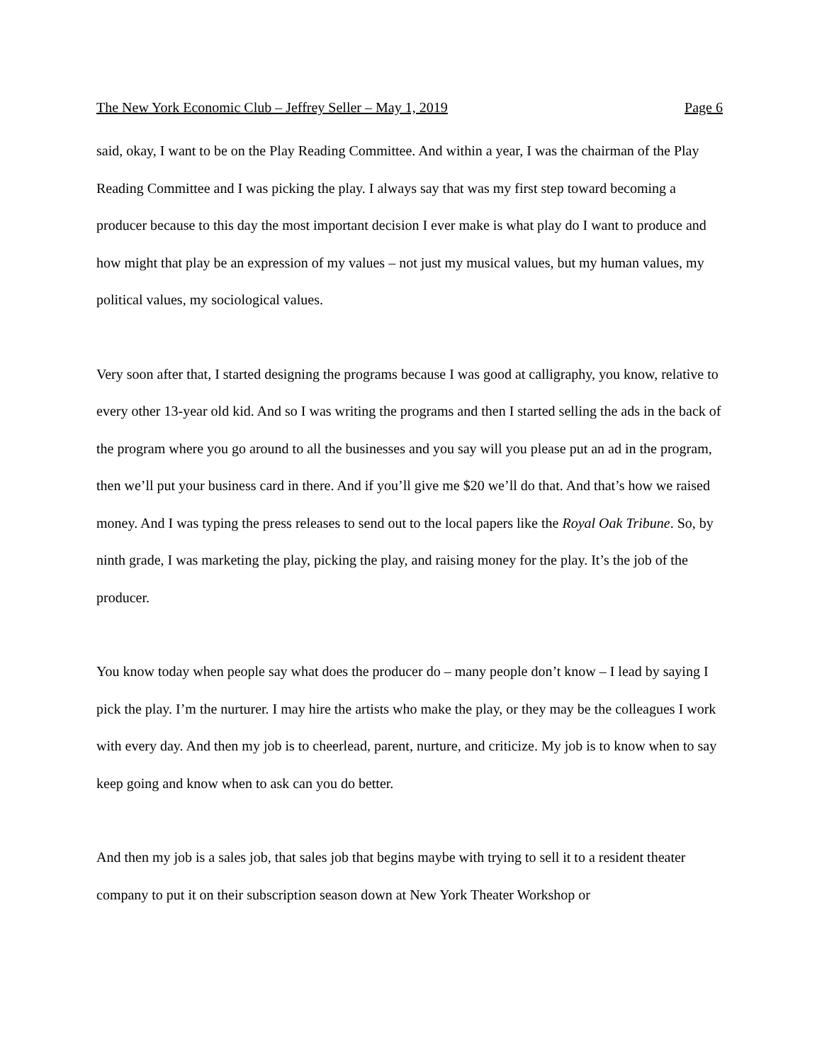The New York Economic Club – Jeffrey Seller – May 1, 2019 Page 6
said, okay, I want to be on the Play Reading Committee. And within a year, I was the chairman of the Play Reading Committee and I was picking the play. I always say that was my first step toward becoming a producer because to this day the most important decision I ever make is what play do I want to produce and how might that play be an expression of my values – not just my musical values, but my human values, my political values, my sociological values.
Very soon after that, I started designing the programs because I was good at calligraphy, you know, relative to every other 13-year old kid. And so I was writing the programs and then I started selling the ads in the back of the program where you go around to all the businesses and you say will you please put an ad in the program, then we’ll put your business card in there. And if you’ll give me $20 we’ll do that. And that’s how we raised money. And I was typing the press releases to send out to the local papers like the Royal Oak Tribune. So, by ninth grade, I was marketing the play, picking the play, and raising money for the play. It’s the job of the producer.
You know today when people say what does the producer do – many people don’t know – I lead by saying I pick the play. I’m the nurturer. I may hire the artists who make the play, or they may be the colleagues I work with every day. And then my job is to cheerlead, parent, nurture, and criticize. My job is to know when to say keep going and know when to ask can you do better.
And then my job is a sales job, that sales job that begins maybe with trying to sell it to a resident theater company to put it on their subscription season down at New York Theater Workshop or